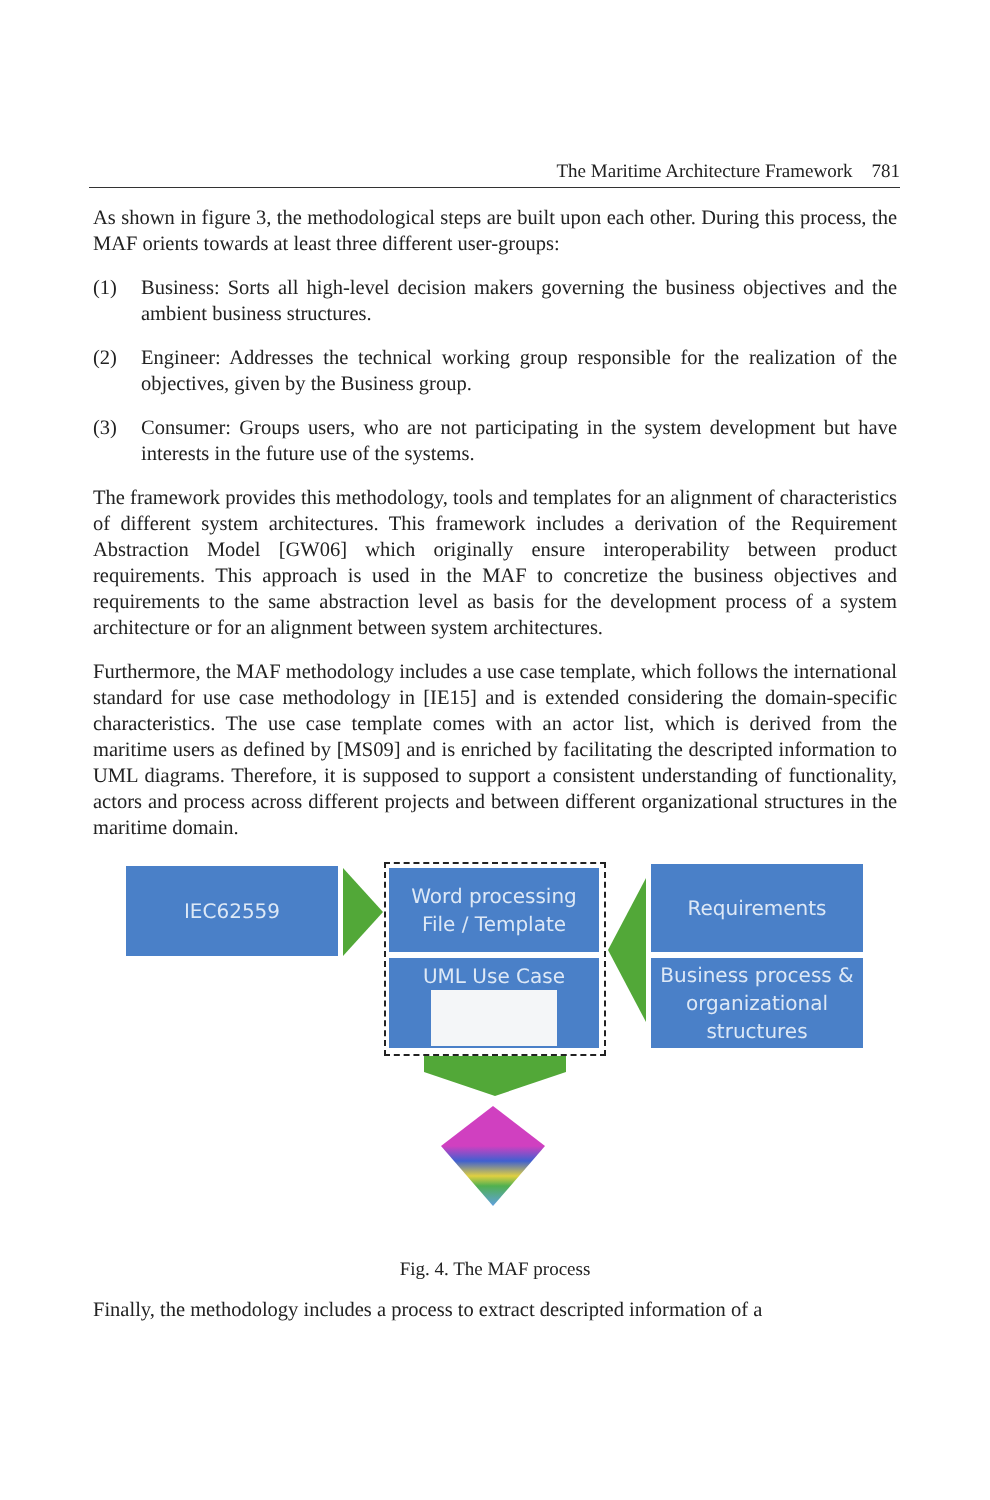The Maritime Architecture Framework 781
As shown in figure 3, the methodological steps are built upon each other. During this process, the MAF orients towards at least three different user-groups:
(1) Business: Sorts all high-level decision makers governing the business objectives and the ambient business structures.
(2) Engineer: Addresses the technical working group responsible for the realization of the objectives, given by the Business group.
(3) Consumer: Groups users, who are not participating in the system development but have interests in the future use of the systems.
The framework provides this methodology, tools and templates for an alignment of characteristics of different system architectures. This framework includes a derivation of the Requirement Abstraction Model [GW06] which originally ensure interoperability between product requirements. This approach is used in the MAF to concretize the business objectives and requirements to the same abstraction level as basis for the development process of a system architecture or for an alignment between system architectures.
Furthermore, the MAF methodology includes a use case template, which follows the international standard for use case methodology in [IE15] and is extended considering the domain-specific characteristics. The use case template comes with an actor list, which is derived from the maritime users as defined by [MS09] and is enriched by facilitating the descripted information to UML diagrams. Therefore, it is supposed to support a consistent understanding of functionality, actors and process across different projects and between different organizational structures in the maritime domain.
IEC62559
Word processing
File / Template
UML Use Case
Requirements
Business process &
organizational
structures
Fig. 4. The MAF process
Finally, the methodology includes a process to extract descripted information of a